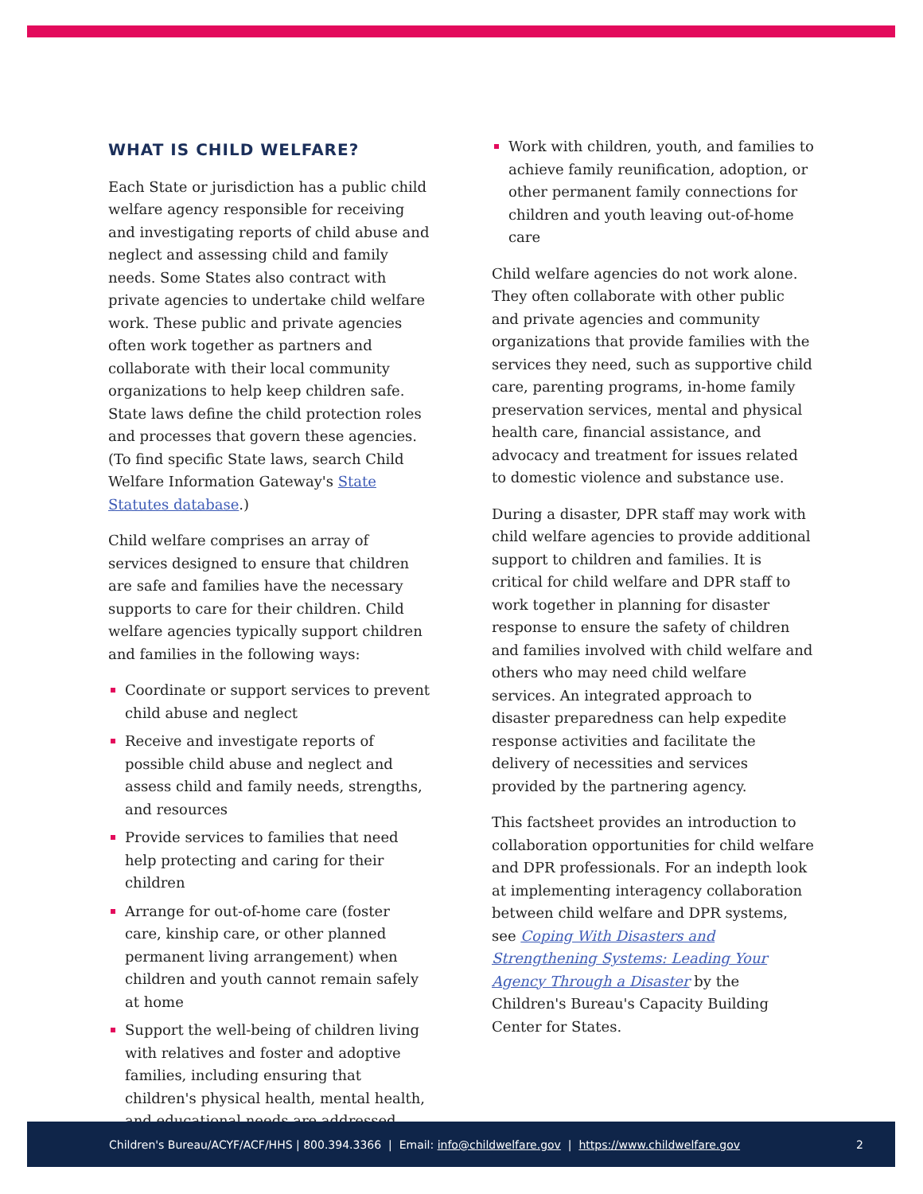WHAT IS CHILD WELFARE?
Each State or jurisdiction has a public child welfare agency responsible for receiving and investigating reports of child abuse and neglect and assessing child and family needs. Some States also contract with private agencies to undertake child welfare work. These public and private agencies often work together as partners and collaborate with their local community organizations to help keep children safe. State laws define the child protection roles and processes that govern these agencies. (To find specific State laws, search Child Welfare Information Gateway's State Statutes database.)
Child welfare comprises an array of services designed to ensure that children are safe and families have the necessary supports to care for their children. Child welfare agencies typically support children and families in the following ways:
Coordinate or support services to prevent child abuse and neglect
Receive and investigate reports of possible child abuse and neglect and assess child and family needs, strengths, and resources
Provide services to families that need help protecting and caring for their children
Arrange for out-of-home care (foster care, kinship care, or other planned permanent living arrangement) when children and youth cannot remain safely at home
Support the well-being of children living with relatives and foster and adoptive families, including ensuring that children's physical health, mental health, and educational needs are addressed
Work with children, youth, and families to achieve family reunification, adoption, or other permanent family connections for children and youth leaving out-of-home care
Child welfare agencies do not work alone. They often collaborate with other public and private agencies and community organizations that provide families with the services they need, such as supportive child care, parenting programs, in-home family preservation services, mental and physical health care, financial assistance, and advocacy and treatment for issues related to domestic violence and substance use.
During a disaster, DPR staff may work with child welfare agencies to provide additional support to children and families. It is critical for child welfare and DPR staff to work together in planning for disaster response to ensure the safety of children and families involved with child welfare and others who may need child welfare services. An integrated approach to disaster preparedness can help expedite response activities and facilitate the delivery of necessities and services provided by the partnering agency.
This factsheet provides an introduction to collaboration opportunities for child welfare and DPR professionals. For an indepth look at implementing interagency collaboration between child welfare and DPR systems, see Coping With Disasters and Strengthening Systems: Leading Your Agency Through a Disaster by the Children's Bureau's Capacity Building Center for States.
Children's Bureau/ACYF/ACF/HHS | 800.394.3366 | Email: info@childwelfare.gov | https://www.childwelfare.gov 2